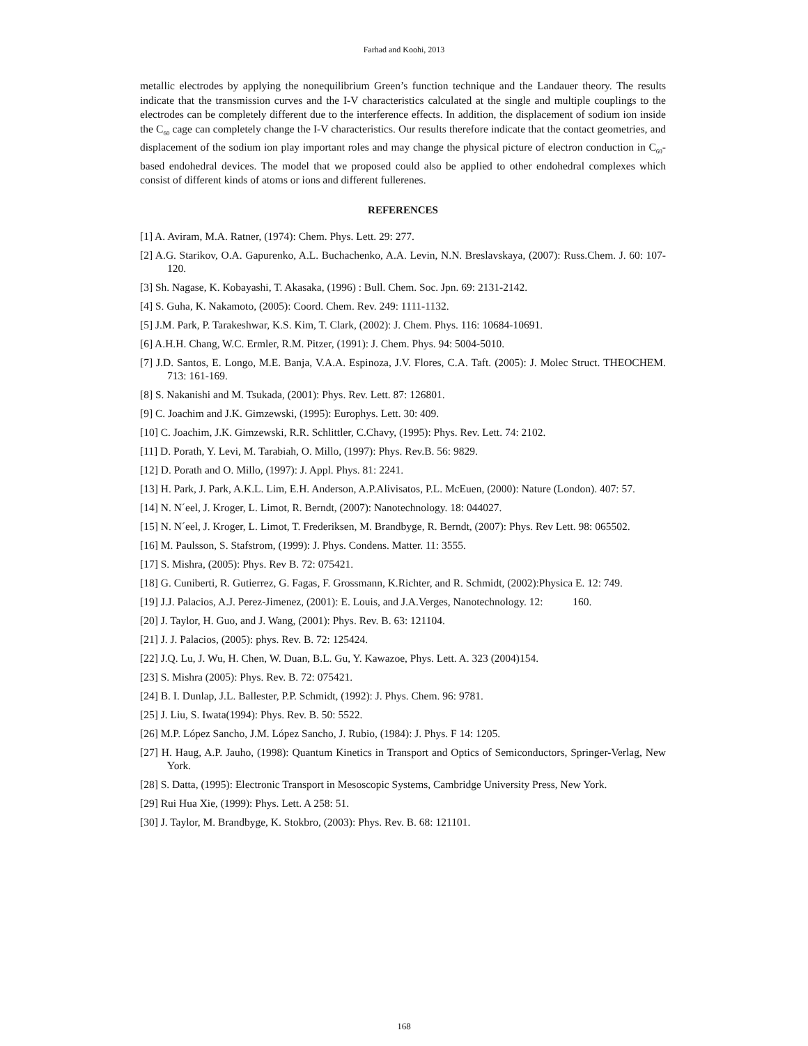Farhad and Koohi, 2013
metallic electrodes by applying the nonequilibrium Green’s function technique and the Landauer theory. The results indicate that the transmission curves and the I-V characteristics calculated at the single and multiple couplings to the electrodes can be completely different due to the interference effects. In addition, the displacement of sodium ion inside the C<sub>60</sub> cage can completely change the I-V characteristics. Our results therefore indicate that the contact geometries, and displacement of the sodium ion play important roles and may change the physical picture of electron conduction in C<sub>60</sub>-based endohedral devices. The model that we proposed could also be applied to other endohedral complexes which consist of different kinds of atoms or ions and different fullerenes.
REFERENCES
[1] A. Aviram, M.A. Ratner, (1974): Chem. Phys. Lett. 29: 277.
[2] A.G. Starikov, O.A. Gapurenko, A.L. Buchachenko, A.A. Levin, N.N. Breslavskaya, (2007): Russ.Chem. J. 60: 107-120.
[3] Sh. Nagase, K. Kobayashi, T. Akasaka, (1996) : Bull. Chem. Soc. Jpn. 69: 2131-2142.
[4] S. Guha, K. Nakamoto, (2005): Coord. Chem. Rev. 249: 1111-1132.
[5] J.M. Park, P. Tarakeshwar, K.S. Kim, T. Clark, (2002): J. Chem. Phys. 116: 10684-10691.
[6] A.H.H. Chang, W.C. Ermler, R.M. Pitzer, (1991): J. Chem. Phys. 94: 5004-5010.
[7] J.D. Santos, E. Longo, M.E. Banja, V.A.A. Espinoza, J.V. Flores, C.A. Taft. (2005): J. Molec Struct. THEOCHEM. 713: 161-169.
[8] S. Nakanishi and M. Tsukada, (2001): Phys. Rev. Lett. 87: 126801.
[9] C. Joachim and J.K. Gimzewski, (1995): Europhys. Lett. 30: 409.
[10] C. Joachim, J.K. Gimzewski, R.R. Schlittler, C.Chavy, (1995): Phys. Rev. Lett. 74: 2102.
[11] D. Porath, Y. Levi, M. Tarabiah, O. Millo, (1997): Phys. Rev.B. 56: 9829.
[12] D. Porath and O. Millo, (1997): J. Appl. Phys. 81: 2241.
[13] H. Park, J. Park, A.K.L. Lim, E.H. Anderson, A.P.Alivisatos, P.L. McEuen, (2000): Nature (London). 407: 57.
[14] N. N´eel, J. Kroger, L. Limot, R. Berndt, (2007): Nanotechnology. 18: 044027.
[15] N. N´eel, J. Kroger, L. Limot, T. Frederiksen, M. Brandbyge, R. Berndt, (2007): Phys. Rev Lett. 98: 065502.
[16] M. Paulsson, S. Stafstrom, (1999): J. Phys. Condens. Matter. 11: 3555.
[17] S. Mishra, (2005): Phys. Rev B. 72: 075421.
[18] G. Cuniberti, R. Gutierrez, G. Fagas, F. Grossmann, K.Richter, and R. Schmidt, (2002):Physica E. 12: 749.
[19] J.J. Palacios, A.J. Perez-Jimenez, (2001): E. Louis, and J.A.Verges, Nanotechnology. 12: 160.
[20] J. Taylor, H. Guo, and J. Wang, (2001): Phys. Rev. B. 63: 121104.
[21] J. J. Palacios, (2005): phys. Rev. B. 72: 125424.
[22] J.Q. Lu, J. Wu, H. Chen, W. Duan, B.L. Gu, Y. Kawazoe, Phys. Lett. A. 323 (2004)154.
[23] S. Mishra (2005): Phys. Rev. B. 72: 075421.
[24] B. I. Dunlap, J.L. Ballester, P.P. Schmidt, (1992): J. Phys. Chem. 96: 9781.
[25] J. Liu, S. Iwata(1994): Phys. Rev. B. 50: 5522.
[26] M.P. López Sancho, J.M. López Sancho, J. Rubio, (1984): J. Phys. F 14: 1205.
[27] H. Haug, A.P. Jauho, (1998): Quantum Kinetics in Transport and Optics of Semiconductors, Springer-Verlag, New York.
[28] S. Datta, (1995): Electronic Transport in Mesoscopic Systems, Cambridge University Press, New York.
[29] Rui Hua Xie, (1999): Phys. Lett. A 258: 51.
[30] J. Taylor, M. Brandbyge, K. Stokbro, (2003): Phys. Rev. B. 68: 121101.
168